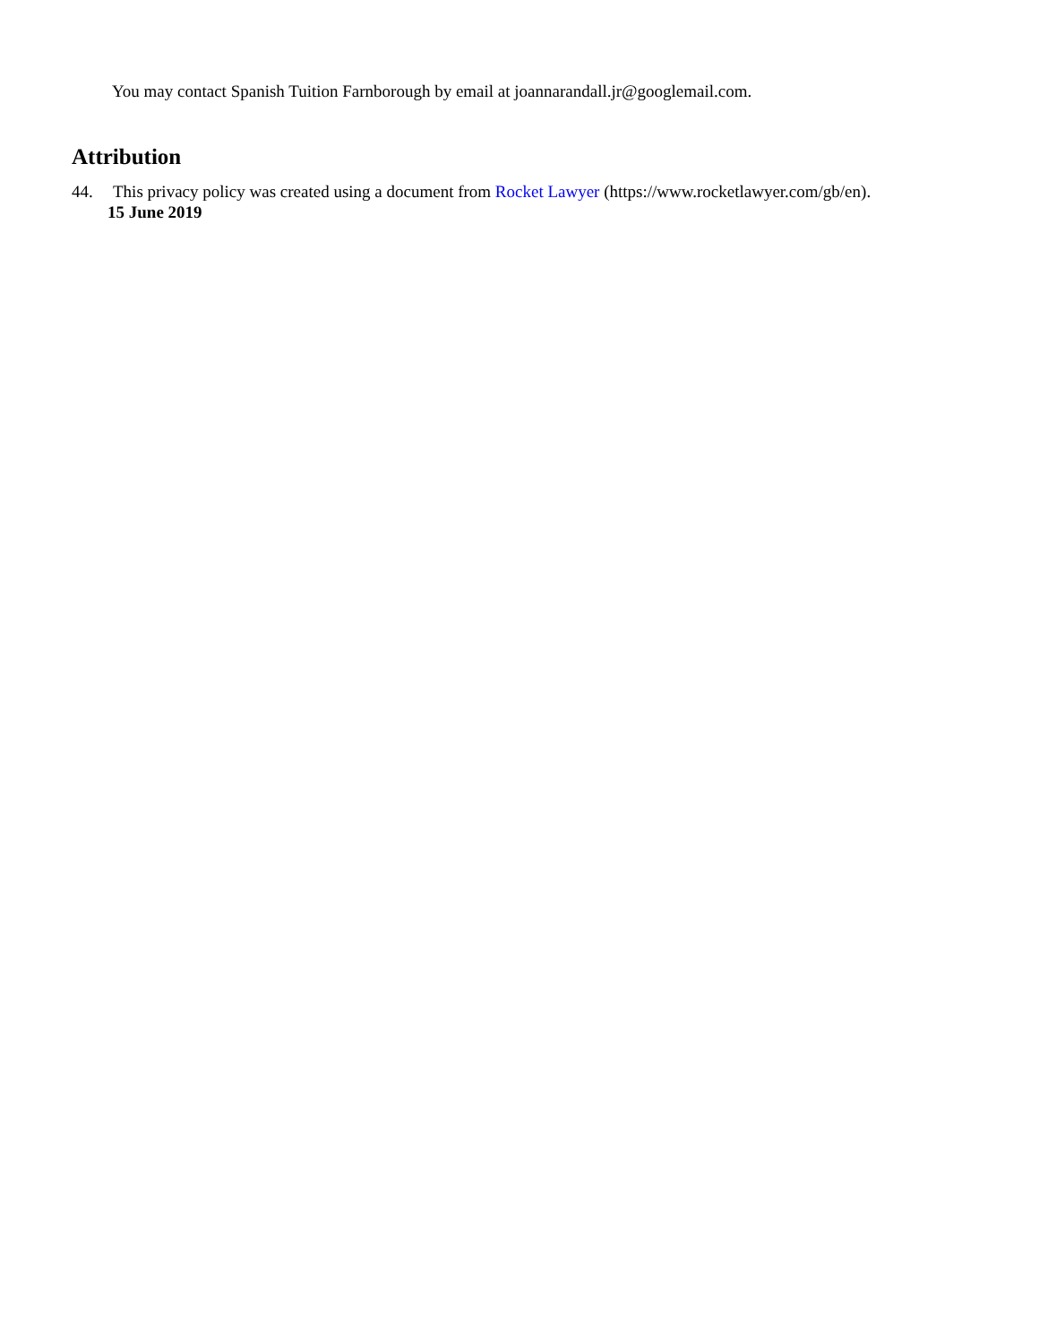You may contact Spanish Tuition Farnborough by email at joannarandall.jr@googlemail.com.
Attribution
44. This privacy policy was created using a document from Rocket Lawyer (https://www.rocketlawyer.com/gb/en).
15 June 2019